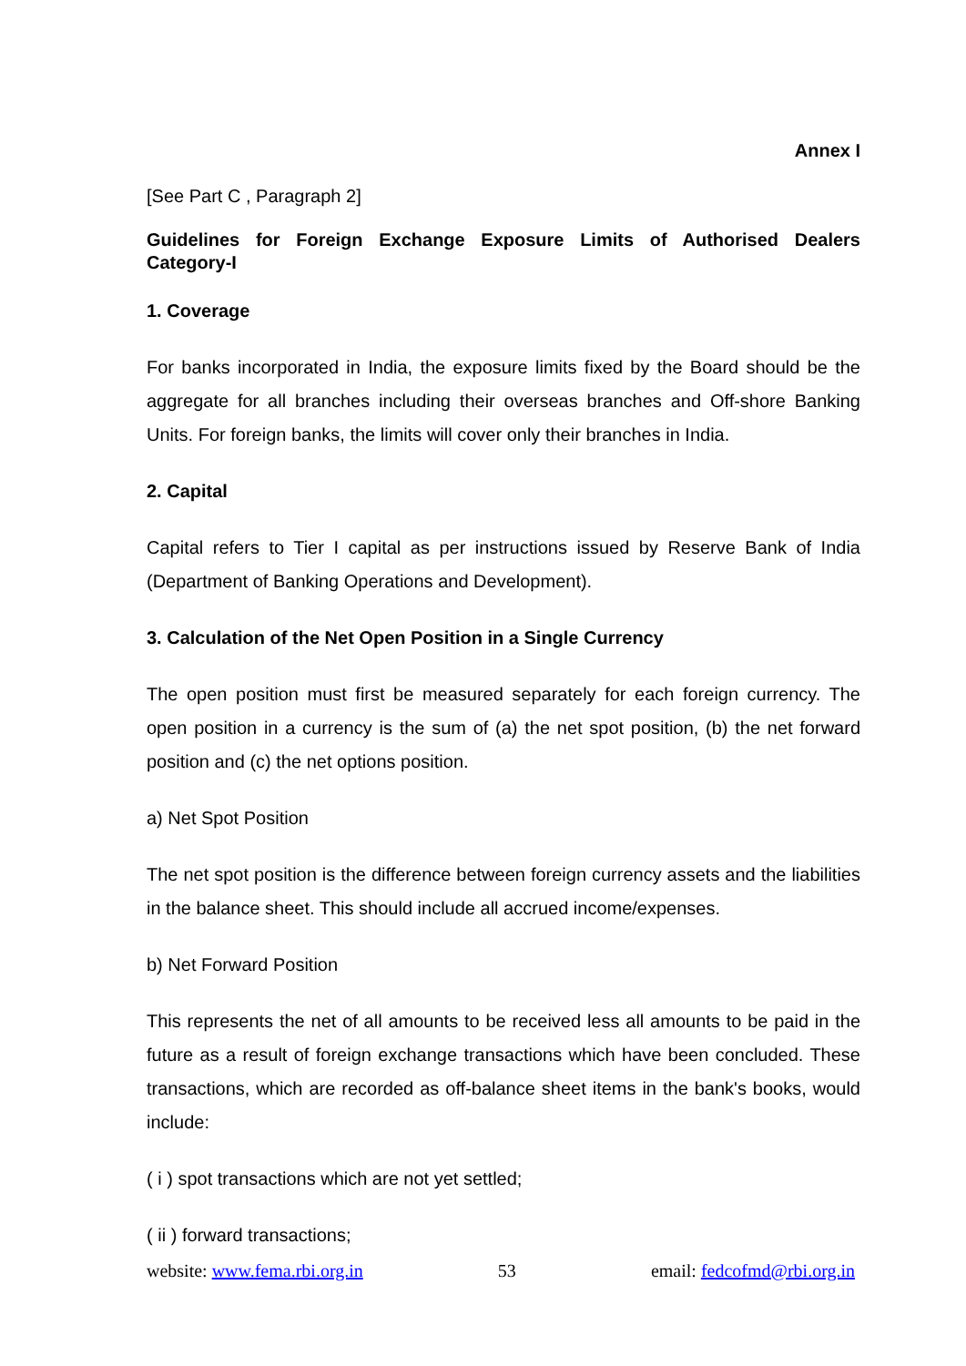Annex I
[See Part C , Paragraph 2]
Guidelines for Foreign Exchange Exposure Limits of Authorised Dealers Category-I
1. Coverage
For banks incorporated in India, the exposure limits fixed by the Board should be the aggregate for all branches including their overseas branches and Off-shore Banking Units. For foreign banks, the limits will cover only their branches in India.
2. Capital
Capital refers to Tier I capital as per instructions issued by Reserve Bank of India (Department of Banking Operations and Development).
3. Calculation of the Net Open Position in a Single Currency
The open position must first be measured separately for each foreign currency. The open position in a currency is the sum of (a) the net spot position, (b) the net forward position and (c) the net options position.
a) Net Spot Position
The net spot position is the difference between foreign currency assets and the liabilities in the balance sheet. This should include all accrued income/expenses.
b) Net Forward Position
This represents the net of all amounts to be received less all amounts to be paid in the future as a result of foreign exchange transactions which have been concluded. These transactions, which are recorded as off-balance sheet items in the bank's books, would include:
( i ) spot transactions which are not yet settled;
( ii ) forward transactions;
website: www.fema.rbi.org.in 53 email: fedcofmd@rbi.org.in